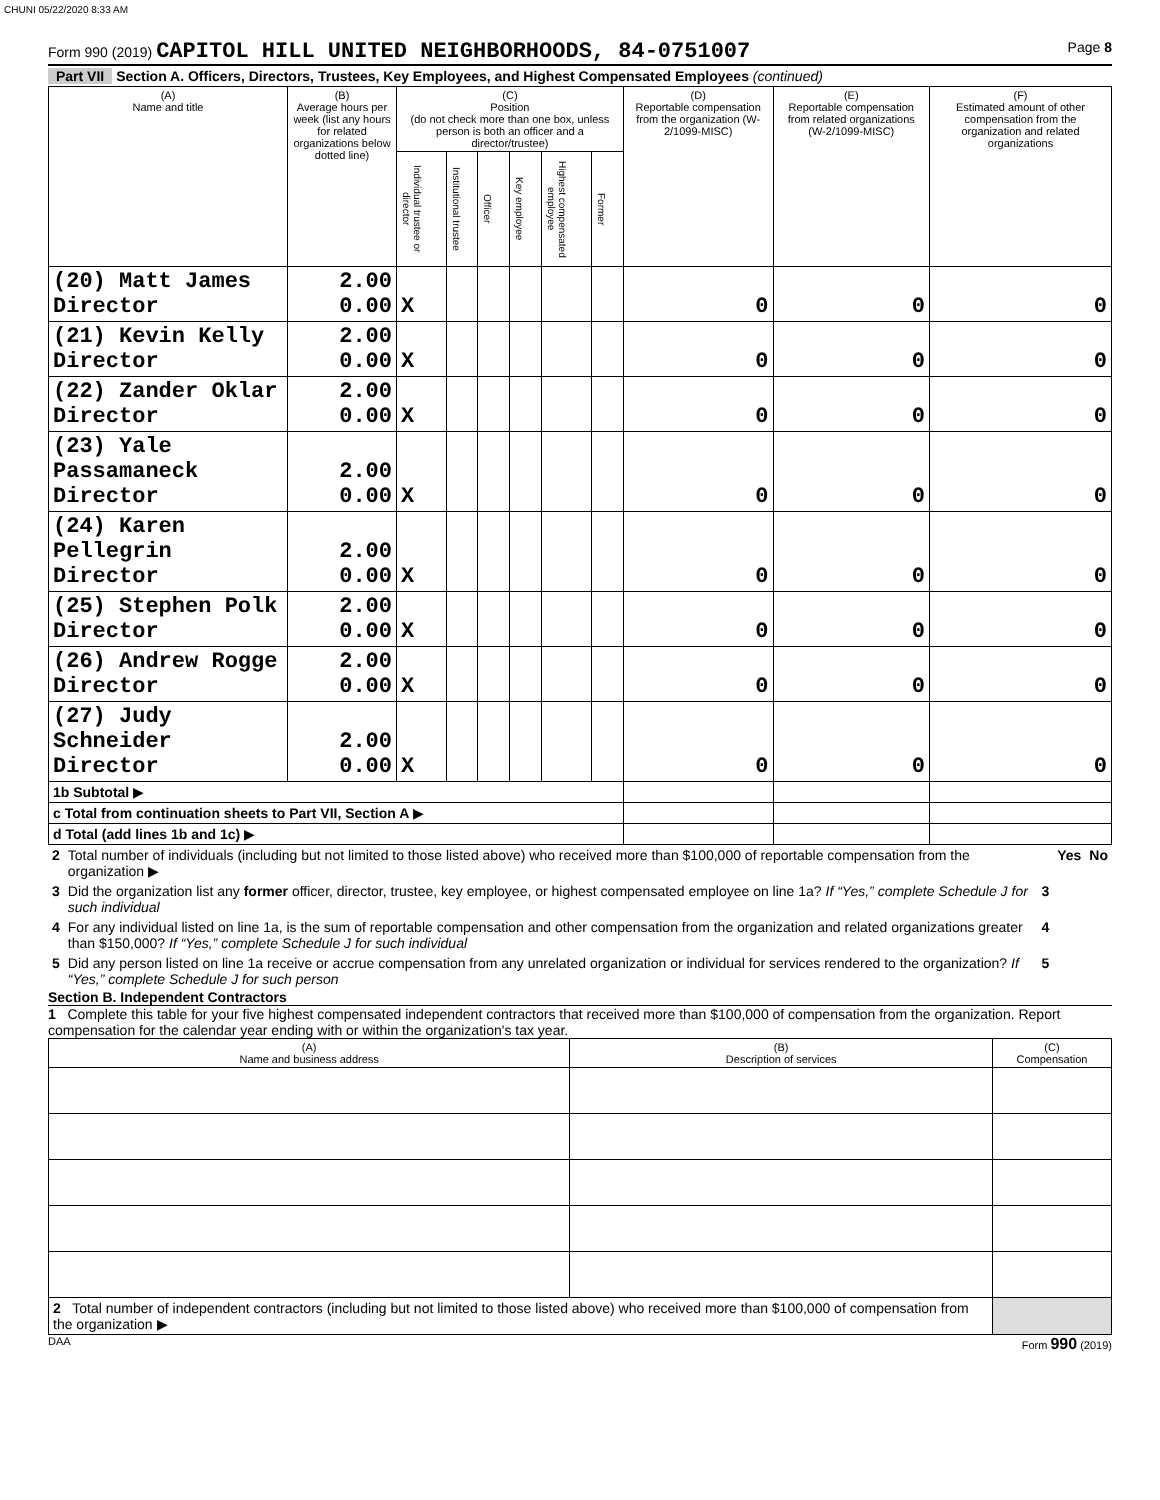CHUNI 05/22/2020 8:33 AM
Form 990 (2019) CAPITOL HILL UNITED NEIGHBORHOODS, 84-0751007 Page 8
Part VII Section A. Officers, Directors, Trustees, Key Employees, and Highest Compensated Employees (continued)
| (A) Name and title | (B) Average hours per week (list any hours for related organizations below dotted line) | (C) Position (do not check more than one box, unless person is both an officer and a director/trustee) | | | | | | (D) Reportable compensation from the organization (W-2/1099-MISC) | (E) Reportable compensation from related organizations (W-2/1099-MISC) | (F) Estimated amount of other compensation from the organization and related organizations |
| --- | --- | --- | --- | --- | --- | --- | --- | --- | --- | --- |
| | | Individual trustee or director | Institutional trustee | Officer | Key employee | Highest compensated employee | Former | | | |
| (20) Matt James Director | 2.00 0.00 | X | | | | | | 0 | 0 | 0 |
| (21) Kevin Kelly Director | 2.00 0.00 | X | | | | | | 0 | 0 | 0 |
| (22) Zander Oklar Director | 2.00 0.00 | X | | | | | | 0 | 0 | 0 |
| (23) Yale Passamaneck Director | 2.00 0.00 | X | | | | | | 0 | 0 | 0 |
| (24) Karen Pellegrin Director | 2.00 0.00 | X | | | | | | 0 | 0 | 0 |
| (25) Stephen Polk Director | 2.00 0.00 | X | | | | | | 0 | 0 | 0 |
| (26) Andrew Rogge Director | 2.00 0.00 | X | | | | | | 0 | 0 | 0 |
| (27) Judy Schneider Director | 2.00 0.00 | X | | | | | | 0 | 0 | 0 |
| 1b Subtotal ▶ | | | | | | | | | | |
| c Total from continuation sheets to Part VII, Section A ▶ | | | | | | | | | | |
| d Total (add lines 1b and 1c) ▶ | | | | | | | | | | |
| 2 | Total number of individuals (including but not limited to those listed above) who received more than $100,000 of reportable compensation from the organization ▶ | | Yes | No |
| 3 | Did the organization list any former officer, director, trustee, key employee, or highest compensated employee on line 1a? If “Yes,” complete Schedule J for such individual | 3 | | |
| 4 | For any individual listed on line 1a, is the sum of reportable compensation and other compensation from the organization and related organizations greater than $150,000? If “Yes,” complete Schedule J for such individual | 4 | | |
| 5 | Did any person listed on line 1a receive or accrue compensation from any unrelated organization or individual for services rendered to the organization? If “Yes,” complete Schedule J for such person | 5 | | |
Section B. Independent Contractors
1 Complete this table for your five highest compensated independent contractors that received more than $100,000 of compensation from the organization. Report compensation for the calendar year ending with or within the organization's tax year.
| (A) Name and business address | (B) Description of services | (C) Compensation |
| --- | --- | --- |
| 2 Total number of independent contractors (including but not limited to those listed above) who received more than $100,000 of compensation from the organization ▶ | | |
DAA Form 990 (2019)